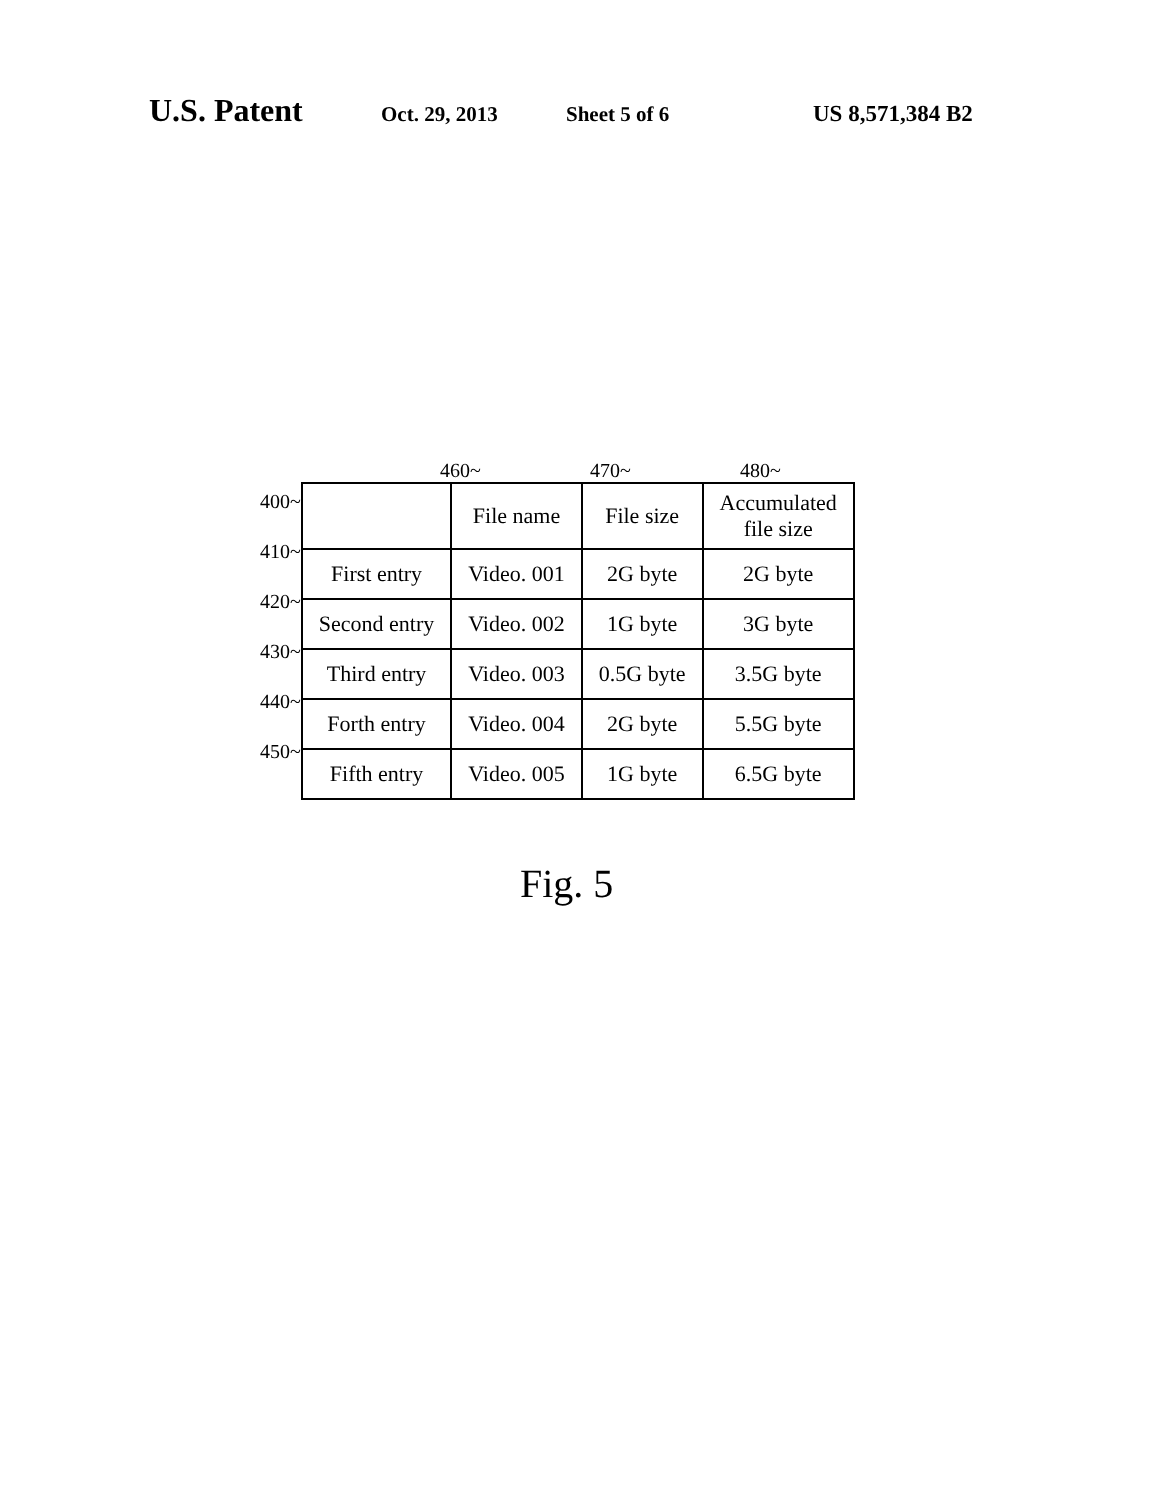U.S. Patent Oct. 29, 2013 Sheet 5 of 6 US 8,571,384 B2
460~ 470~ 480~
400~
410~
420~
430~
440~
450~
| | File name | File size | Accumulated file size |
| --- | --- | --- | --- |
| First entry | Video. 001 | 2G byte | 2G byte |
| Second entry | Video. 002 | 1G byte | 3G byte |
| Third entry | Video. 003 | 0.5G byte | 3.5G byte |
| Forth entry | Video. 004 | 2G byte | 5.5G byte |
| Fifth entry | Video. 005 | 1G byte | 6.5G byte |
Fig. 5